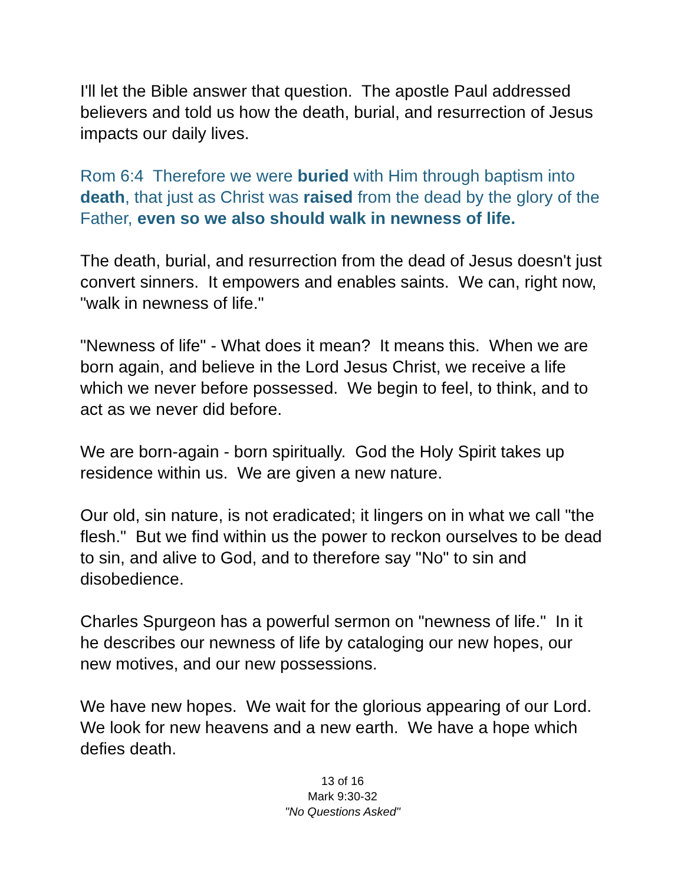I'll let the Bible answer that question. The apostle Paul addressed believers and told us how the death, burial, and resurrection of Jesus impacts our daily lives.
Rom 6:4 Therefore we were buried with Him through baptism into death, that just as Christ was raised from the dead by the glory of the Father, even so we also should walk in newness of life.
The death, burial, and resurrection from the dead of Jesus doesn't just convert sinners. It empowers and enables saints. We can, right now, "walk in newness of life."
"Newness of life" - What does it mean? It means this. When we are born again, and believe in the Lord Jesus Christ, we receive a life which we never before possessed. We begin to feel, to think, and to act as we never did before.
We are born-again - born spiritually. God the Holy Spirit takes up residence within us. We are given a new nature.
Our old, sin nature, is not eradicated; it lingers on in what we call "the flesh." But we find within us the power to reckon ourselves to be dead to sin, and alive to God, and to therefore say "No" to sin and disobedience.
Charles Spurgeon has a powerful sermon on "newness of life." In it he describes our newness of life by cataloging our new hopes, our new motives, and our new possessions.
We have new hopes. We wait for the glorious appearing of our Lord. We look for new heavens and a new earth. We have a hope which defies death.
13 of 16
Mark 9:30-32
"No Questions Asked"